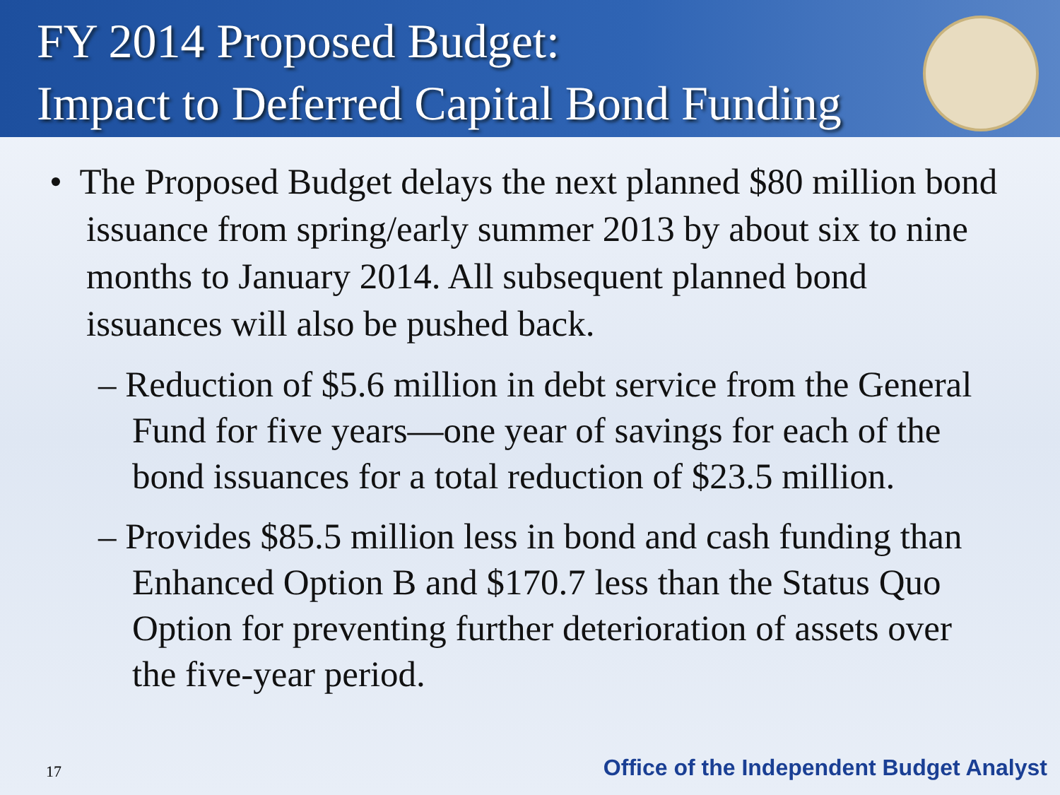FY 2014 Proposed Budget:
Impact to Deferred Capital Bond Funding
• The Proposed Budget delays the next planned $80 million bond issuance from spring/early summer 2013 by about six to nine months to January 2014. All subsequent planned bond issuances will also be pushed back.
– Reduction of $5.6 million in debt service from the General Fund for five years—one year of savings for each of the bond issuances for a total reduction of $23.5 million.
– Provides $85.5 million less in bond and cash funding than Enhanced Option B and $170.7 less than the Status Quo Option for preventing further deterioration of assets over the five-year period.
17 Office of the Independent Budget Analyst